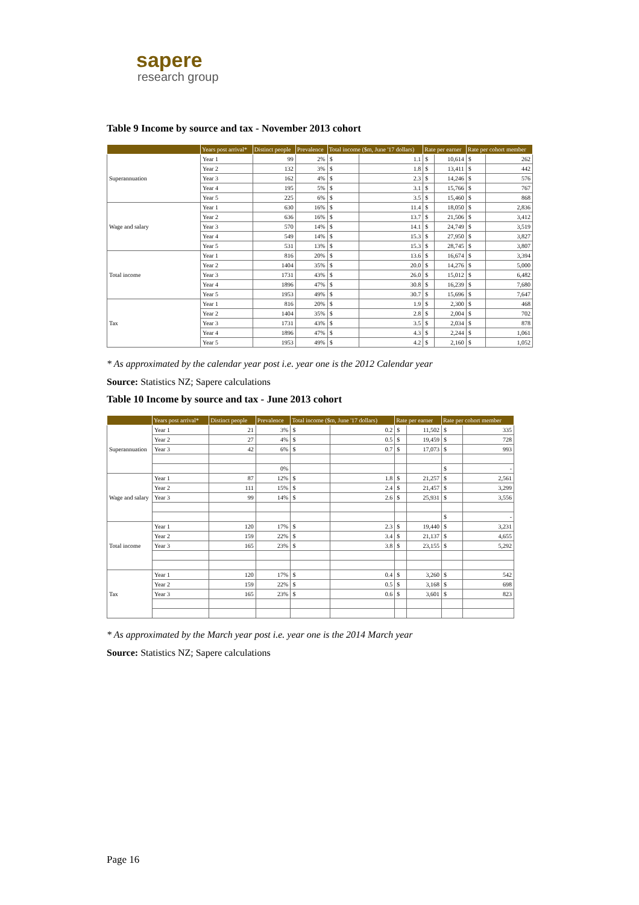sapere
research group
Table 9 Income by source and tax - November 2013 cohort
| | Years post arrival* | Distinct people | Prevalence | Total income ($m, June '17 dollars) | | Rate per earner | | Rate per cohort member | |
| --- | --- | --- | --- | --- | --- | --- | --- | --- | --- |
| Superannuation | Year 1 | 99 | 2% | $ | 1.1 | $ | 10,614 | $ | 262 |
| | Year 2 | 132 | 3% | $ | 1.8 | $ | 13,411 | $ | 442 |
| | Year 3 | 162 | 4% | $ | 2.3 | $ | 14,246 | $ | 576 |
| | Year 4 | 195 | 5% | $ | 3.1 | $ | 15,766 | $ | 767 |
| | Year 5 | 225 | 6% | $ | 3.5 | $ | 15,460 | $ | 868 |
| Wage and salary | Year 1 | 630 | 16% | $ | 11.4 | $ | 18,050 | $ | 2,836 |
| | Year 2 | 636 | 16% | $ | 13.7 | $ | 21,506 | $ | 3,412 |
| | Year 3 | 570 | 14% | $ | 14.1 | $ | 24,749 | $ | 3,519 |
| | Year 4 | 549 | 14% | $ | 15.3 | $ | 27,950 | $ | 3,827 |
| | Year 5 | 531 | 13% | $ | 15.3 | $ | 28,745 | $ | 3,807 |
| Total income | Year 1 | 816 | 20% | $ | 13.6 | $ | 16,674 | $ | 3,394 |
| | Year 2 | 1404 | 35% | $ | 20.0 | $ | 14,276 | $ | 5,000 |
| | Year 3 | 1731 | 43% | $ | 26.0 | $ | 15,012 | $ | 6,482 |
| | Year 4 | 1896 | 47% | $ | 30.8 | $ | 16,239 | $ | 7,680 |
| | Year 5 | 1953 | 49% | $ | 30.7 | $ | 15,696 | $ | 7,647 |
| Tax | Year 1 | 816 | 20% | $ | 1.9 | $ | 2,300 | $ | 468 |
| | Year 2 | 1404 | 35% | $ | 2.8 | $ | 2,004 | $ | 702 |
| | Year 3 | 1731 | 43% | $ | 3.5 | $ | 2,034 | $ | 878 |
| | Year 4 | 1896 | 47% | $ | 4.3 | $ | 2,244 | $ | 1,061 |
| | Year 5 | 1953 | 49% | $ | 4.2 | $ | 2,160 | $ | 1,052 |
* As approximated by the calendar year post i.e. year one is the 2012 Calendar year
Source: Statistics NZ; Sapere calculations
Table 10 Income by source and tax - June 2013 cohort
| | Years post arrival* | Distinct people | Prevalence | Total income ($m, June '17 dollars) | | Rate per earner | | Rate per cohort member | |
| --- | --- | --- | --- | --- | --- | --- | --- | --- | --- |
| Superannuation | Year 1 | 21 | 3% | $ | 0.2 | $ | 11,502 | $ | 335 |
| | Year 2 | 27 | 4% | $ | 0.5 | $ | 19,459 | $ | 728 |
| | Year 3 | 42 | 6% | $ | 0.7 | $ | 17,073 | $ | 993 |
| | | | 0% | | | | | $ | - |
| Wage and salary | Year 1 | 87 | 12% | $ | 1.8 | $ | 21,257 | $ | 2,561 |
| | Year 2 | 111 | 15% | $ | 2.4 | $ | 21,457 | $ | 3,299 |
| | Year 3 | 99 | 14% | $ | 2.6 | $ | 25,931 | $ | 3,556 |
| | | | | | | | | $ | - |
| Total income | Year 1 | 120 | 17% | $ | 2.3 | $ | 19,440 | $ | 3,231 |
| | Year 2 | 159 | 22% | $ | 3.4 | $ | 21,137 | $ | 4,655 |
| | Year 3 | 165 | 23% | $ | 3.8 | $ | 23,155 | $ | 5,292 |
| Tax | Year 1 | 120 | 17% | $ | 0.4 | $ | 3,260 | $ | 542 |
| | Year 2 | 159 | 22% | $ | 0.5 | $ | 3,168 | $ | 698 |
| | Year 3 | 165 | 23% | $ | 0.6 | $ | 3,601 | $ | 823 |
* As approximated by the March year post i.e. year one is the 2014 March year
Source: Statistics NZ; Sapere calculations
Page 16